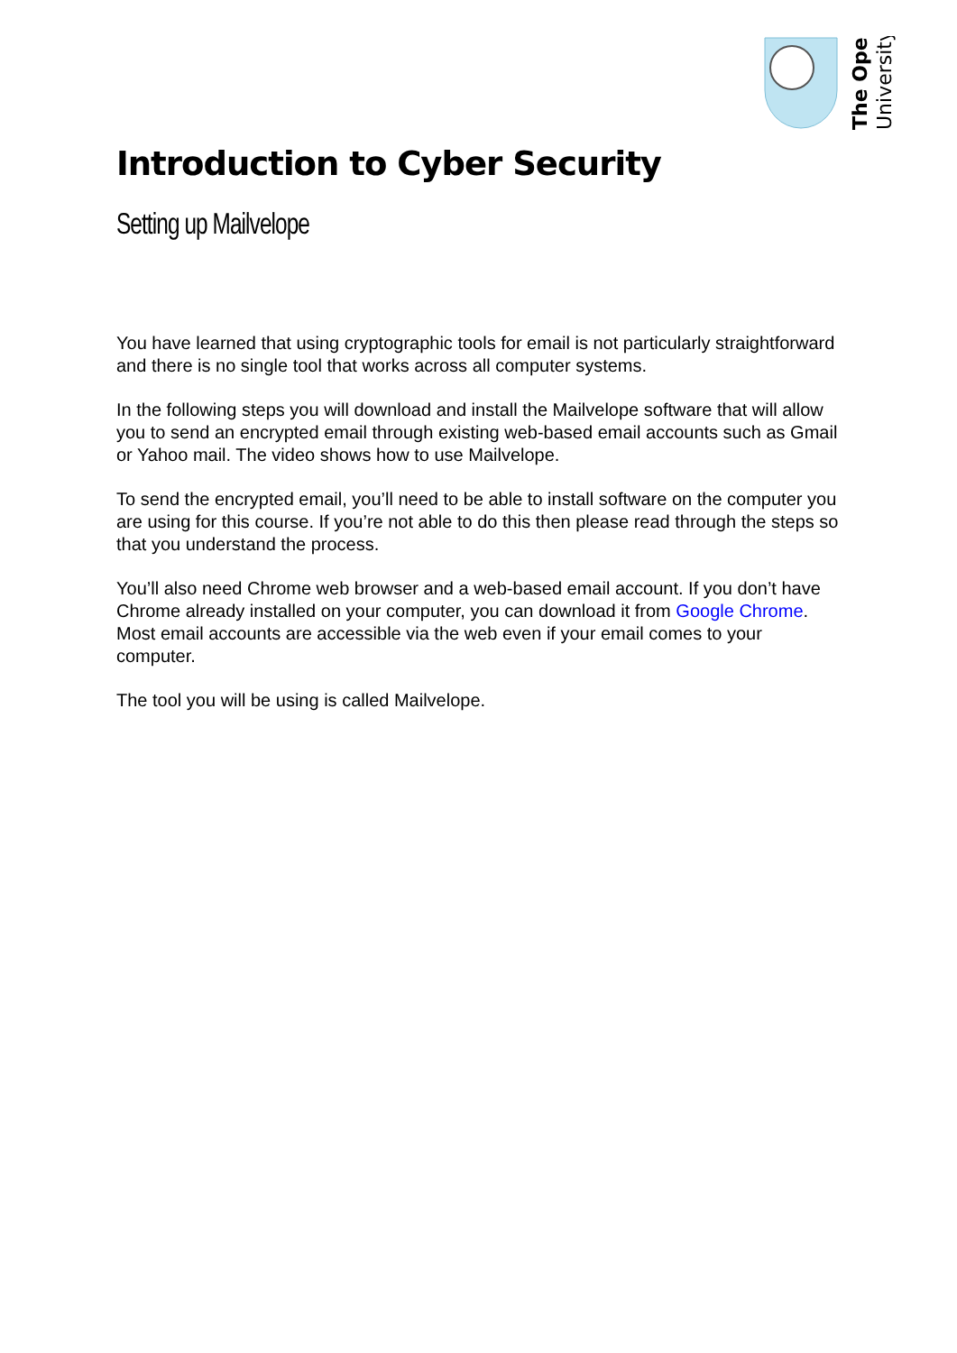The Open
University
Introduction to Cyber Security
Setting up Mailvelope
You have learned that using cryptographic tools for email is not particularly straightforward and there is no single tool that works across all computer systems.
In the following steps you will download and install the Mailvelope software that will allow you to send an encrypted email through existing web-based email accounts such as Gmail or Yahoo mail. The video shows how to use Mailvelope.
To send the encrypted email, you’ll need to be able to install software on the computer you are using for this course. If you’re not able to do this then please read through the steps so that you understand the process.
You’ll also need Chrome web browser and a web-based email account. If you don’t have Chrome already installed on your computer, you can download it from Google Chrome. Most email accounts are accessible via the web even if your email comes to your computer.
The tool you will be using is called Mailvelope.